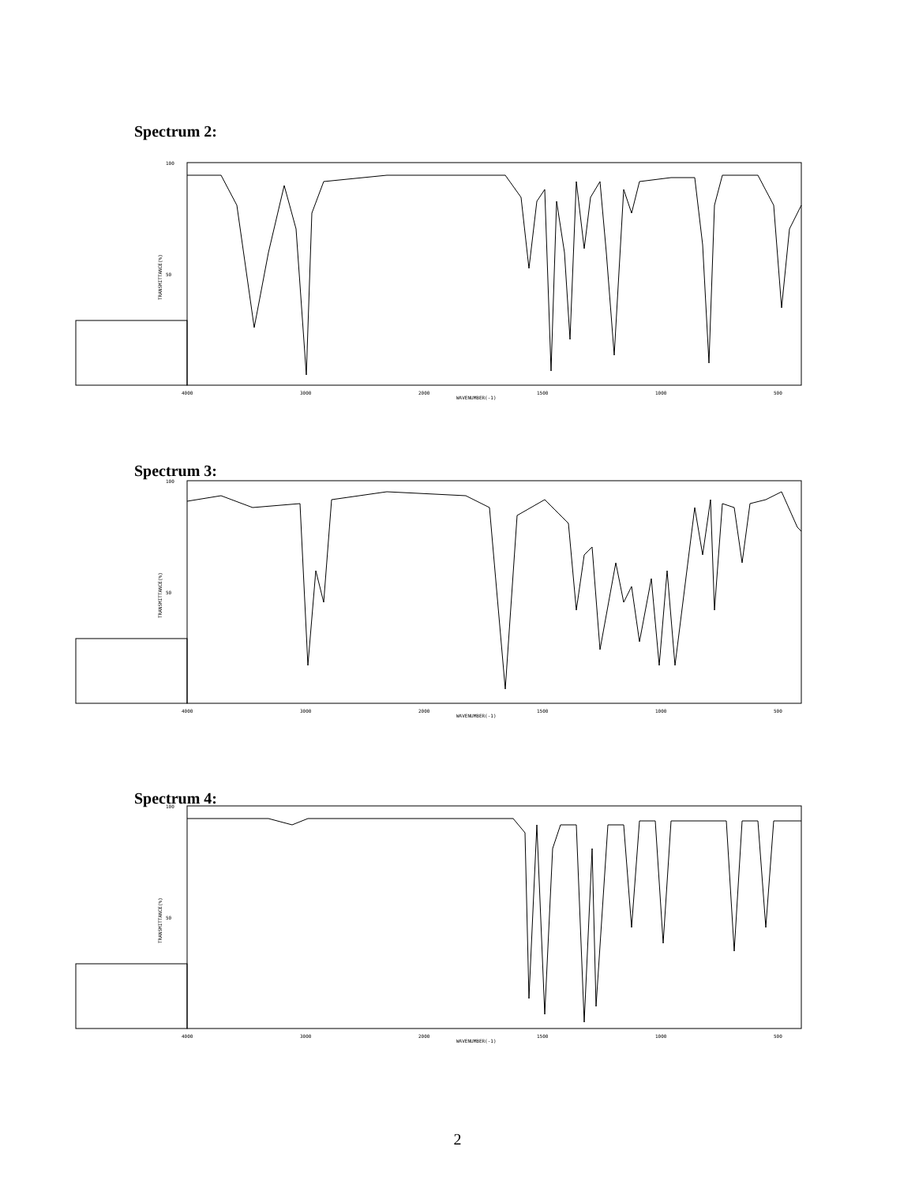Spectrum 2:
100
50
4000
3000
2000
WAVENUMBER(-1)
1500
1000
500
TRANSMITTANCE(%)
Spectrum 3:
100
50
4000
3000
2000
WAVENUMBER(-1)
1500
1000
500
TRANSMITTANCE(%)
Spectrum 4:
100
50
4000
3000
2000
WAVENUMBER(-1)
1500
1000
500
TRANSMITTANCE(%)
2